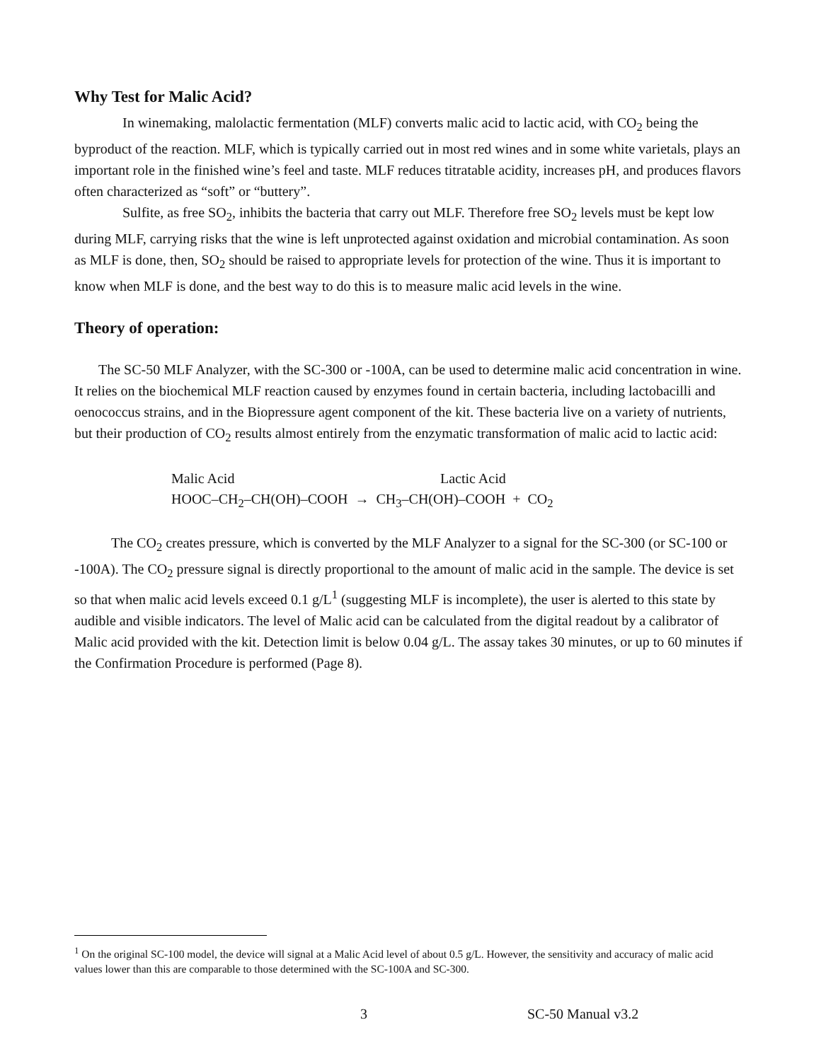Why Test for Malic Acid?
In winemaking, malolactic fermentation (MLF) converts malic acid to lactic acid, with CO<sub>2</sub> being the byproduct of the reaction. MLF, which is typically carried out in most red wines and in some white varietals, plays an important role in the finished wine’s feel and taste. MLF reduces titratable acidity, increases pH, and produces flavors often characterized as “soft” or “buttery”.
Sulfite, as free SO<sub>2</sub>, inhibits the bacteria that carry out MLF. Therefore free SO<sub>2</sub> levels must be kept low during MLF, carrying risks that the wine is left unprotected against oxidation and microbial contamination. As soon as MLF is done, then, SO<sub>2</sub> should be raised to appropriate levels for protection of the wine. Thus it is important to know when MLF is done, and the best way to do this is to measure malic acid levels in the wine.
Theory of operation:
The SC-50 MLF Analyzer, with the SC-300 or -100A, can be used to determine malic acid concentration in wine. It relies on the biochemical MLF reaction caused by enzymes found in certain bacteria, including lactobacilli and oenococcus strains, and in the Biopressure agent component of the kit. These bacteria live on a variety of nutrients, but their production of CO<sub>2</sub> results almost entirely from the enzymatic transformation of malic acid to lactic acid:
Malic Acid Lactic Acid
HOOC–CH<sub>2</sub>–CH(OH)–COOH → CH<sub>3</sub>–CH(OH)–COOH + CO<sub>2</sub>
The CO<sub>2</sub> creates pressure, which is converted by the MLF Analyzer to a signal for the SC-300 (or SC-100 or -100A). The CO<sub>2</sub> pressure signal is directly proportional to the amount of malic acid in the sample. The device is set so that when malic acid levels exceed 0.1 g/L<sup>1</sup> (suggesting MLF is incomplete), the user is alerted to this state by audible and visible indicators. The level of Malic acid can be calculated from the digital readout by a calibrator of Malic acid provided with the kit. Detection limit is below 0.04 g/L. The assay takes 30 minutes, or up to 60 minutes if the Confirmation Procedure is performed (Page 8).
<sup>1</sup> On the original SC-100 model, the device will signal at a Malic Acid level of about 0.5 g/L. However, the sensitivity and accuracy of malic acid values lower than this are comparable to those determined with the SC-100A and SC-300.
3 SC-50 Manual v3.2